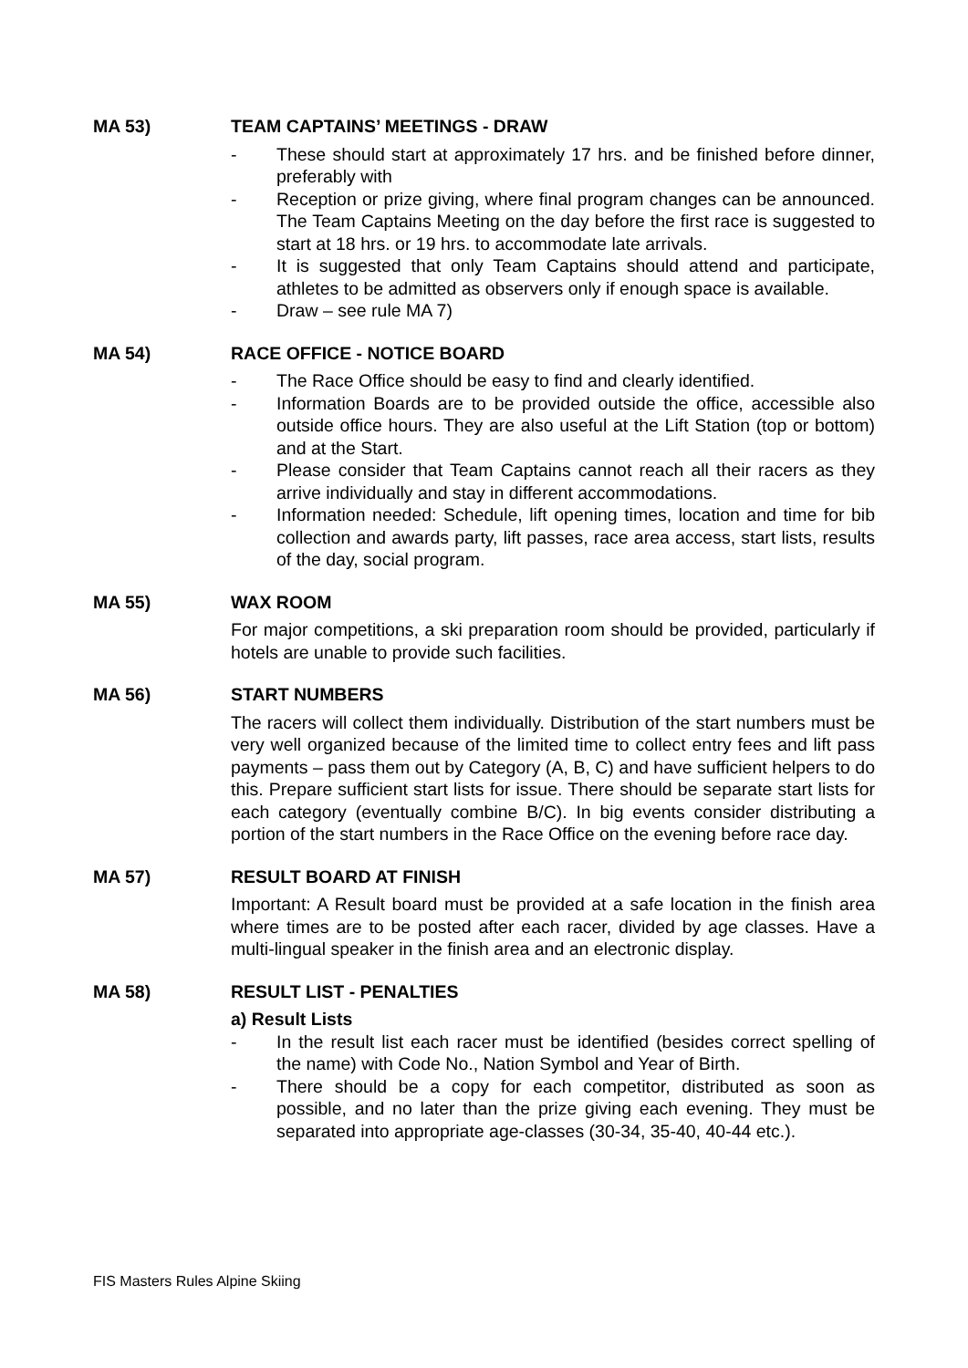MA 53) TEAM CAPTAINS’ MEETINGS - DRAW
- These should start at approximately 17 hrs. and be finished before dinner, preferably with
- Reception or prize giving, where final program changes can be announced. The Team Captains Meeting on the day before the first race is suggested to start at 18 hrs. or 19 hrs. to accommodate late arrivals.
- It is suggested that only Team Captains should attend and participate, athletes to be admitted as observers only if enough space is available.
- Draw – see rule MA 7)
MA 54) RACE OFFICE - NOTICE BOARD
- The Race Office should be easy to find and clearly identified.
- Information Boards are to be provided outside the office, accessible also outside office hours. They are also useful at the Lift Station (top or bottom) and at the Start.
- Please consider that Team Captains cannot reach all their racers as they arrive individually and stay in different accommodations.
- Information needed: Schedule, lift opening times, location and time for bib collection and awards party, lift passes, race area access, start lists, results of the day, social program.
MA 55) WAX ROOM
For major competitions, a ski preparation room should be provided, particularly if hotels are unable to provide such facilities.
MA 56) START NUMBERS
The racers will collect them individually. Distribution of the start numbers must be very well organized because of the limited time to collect entry fees and lift pass payments – pass them out by Category (A, B, C) and have sufficient helpers to do this. Prepare sufficient start lists for issue. There should be separate start lists for each category (eventually combine B/C). In big events consider distributing a portion of the start numbers in the Race Office on the evening before race day.
MA 57) RESULT BOARD AT FINISH
Important: A Result board must be provided at a safe location in the finish area where times are to be posted after each racer, divided by age classes. Have a multi-lingual speaker in the finish area and an electronic display.
MA 58) RESULT LIST - PENALTIES
a) Result Lists
- In the result list each racer must be identified (besides correct spelling of the name) with Code No., Nation Symbol and Year of Birth.
- There should be a copy for each competitor, distributed as soon as possible, and no later than the prize giving each evening. They must be separated into appropriate age-classes (30-34, 35-40, 40-44 etc.).
FIS Masters Rules Alpine Skiing